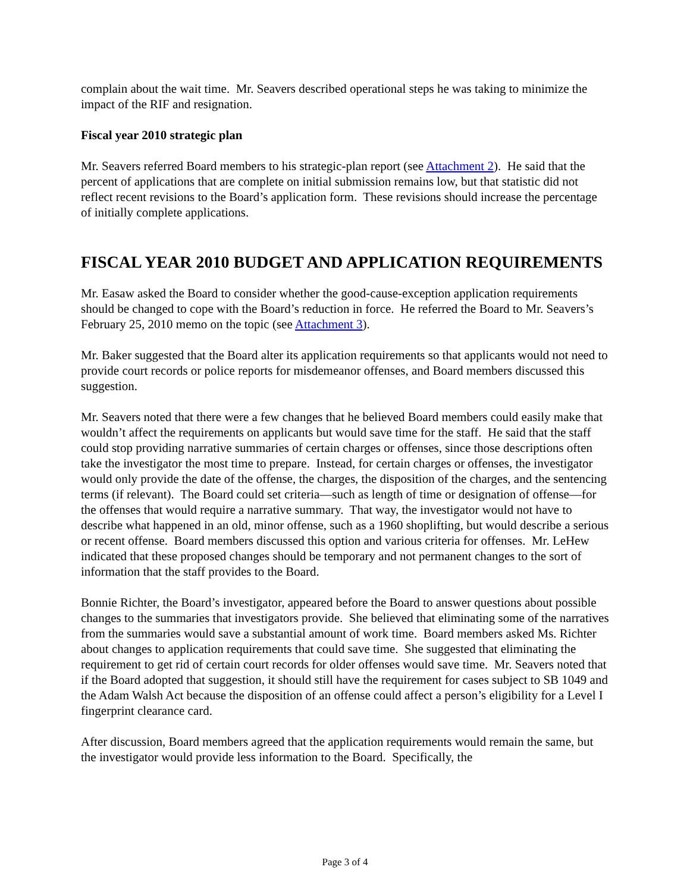complain about the wait time. Mr. Seavers described operational steps he was taking to minimize the impact of the RIF and resignation.
Fiscal year 2010 strategic plan
Mr. Seavers referred Board members to his strategic-plan report (see Attachment 2). He said that the percent of applications that are complete on initial submission remains low, but that statistic did not reflect recent revisions to the Board’s application form. These revisions should increase the percentage of initially complete applications.
FISCAL YEAR 2010 BUDGET AND APPLICATION REQUIREMENTS
Mr. Easaw asked the Board to consider whether the good-cause-exception application requirements should be changed to cope with the Board’s reduction in force. He referred the Board to Mr. Seavers’s February 25, 2010 memo on the topic (see Attachment 3).
Mr. Baker suggested that the Board alter its application requirements so that applicants would not need to provide court records or police reports for misdemeanor offenses, and Board members discussed this suggestion.
Mr. Seavers noted that there were a few changes that he believed Board members could easily make that wouldn’t affect the requirements on applicants but would save time for the staff. He said that the staff could stop providing narrative summaries of certain charges or offenses, since those descriptions often take the investigator the most time to prepare. Instead, for certain charges or offenses, the investigator would only provide the date of the offense, the charges, the disposition of the charges, and the sentencing terms (if relevant). The Board could set criteria—such as length of time or designation of offense—for the offenses that would require a narrative summary. That way, the investigator would not have to describe what happened in an old, minor offense, such as a 1960 shoplifting, but would describe a serious or recent offense. Board members discussed this option and various criteria for offenses. Mr. LeHew indicated that these proposed changes should be temporary and not permanent changes to the sort of information that the staff provides to the Board.
Bonnie Richter, the Board’s investigator, appeared before the Board to answer questions about possible changes to the summaries that investigators provide. She believed that eliminating some of the narratives from the summaries would save a substantial amount of work time. Board members asked Ms. Richter about changes to application requirements that could save time. She suggested that eliminating the requirement to get rid of certain court records for older offenses would save time. Mr. Seavers noted that if the Board adopted that suggestion, it should still have the requirement for cases subject to SB 1049 and the Adam Walsh Act because the disposition of an offense could affect a person’s eligibility for a Level I fingerprint clearance card.
After discussion, Board members agreed that the application requirements would remain the same, but the investigator would provide less information to the Board. Specifically, the
Page 3 of 4